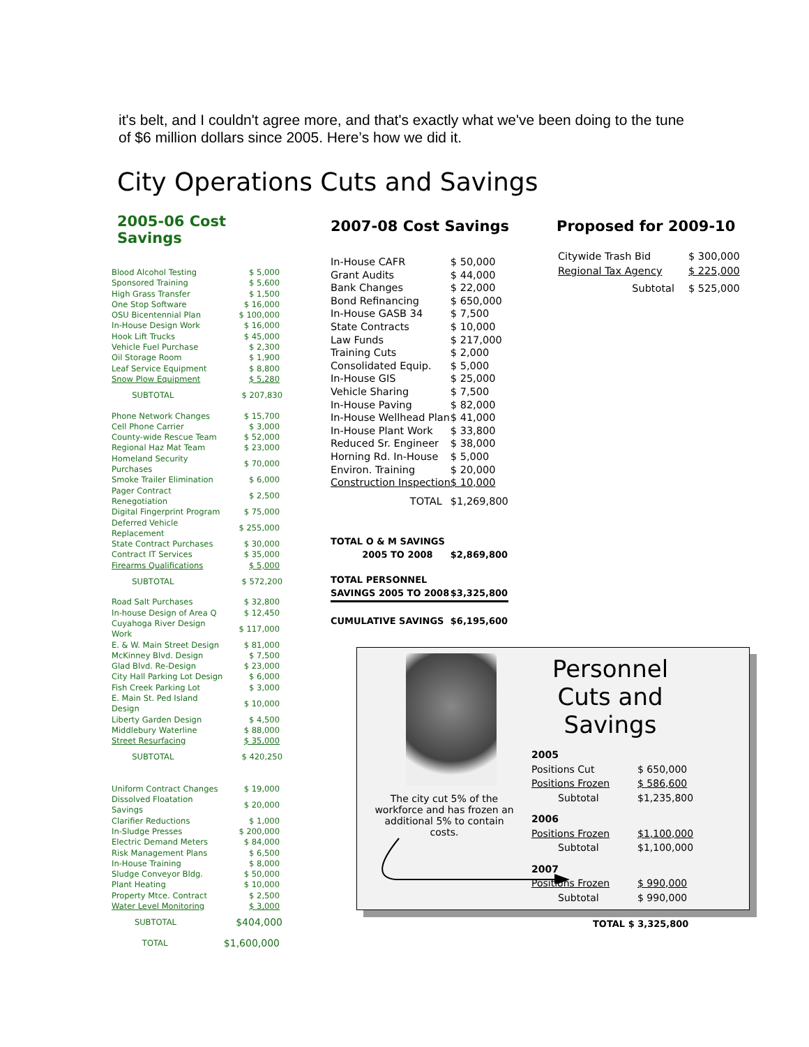it's belt, and I couldn't agree more, and that's exactly what we've been doing to the tune of $6 million dollars since 2005. Here’s how we did it.
City Operations Cuts and Savings
2005-06 Cost Savings
| Blood Alcohol Testing | $ 5,000 |
| Sponsored Training | $ 5,600 |
| High Grass Transfer | $ 1,500 |
| One Stop Software | $ 16,000 |
| OSU Bicentennial Plan | $ 100,000 |
| In-House Design Work | $ 16,000 |
| Hook Lift Trucks | $ 45,000 |
| Vehicle Fuel Purchase | $ 2,300 |
| Oil Storage Room | $ 1,900 |
| Leaf Service Equipment | $ 8,800 |
| Snow Plow Equipment | $ 5,280 |
| SUBTOTAL | $ 207,830 |
| Phone Network Changes | $ 15,700 |
| Cell Phone Carrier | $ 3,000 |
| County-wide Rescue Team | $ 52,000 |
| Regional Haz Mat Team | $ 23,000 |
| Homeland Security Purchases | $ 70,000 |
| Smoke Trailer Elimination | $ 6,000 |
| Pager Contract Renegotiation | $ 2,500 |
| Digital Fingerprint Program | $ 75,000 |
| Deferred Vehicle Replacement | $ 255,000 |
| State Contract Purchases | $ 30,000 |
| Contract IT Services | $ 35,000 |
| Firearms Qualifications | $ 5,000 |
| SUBTOTAL | $ 572,200 |
| Road Salt Purchases | $ 32,800 |
| In-house Design of Area Q | $ 12,450 |
| Cuyahoga River Design Work | $ 117,000 |
| E. & W. Main Street Design | $ 81,000 |
| McKinney Blvd. Design | $ 7,500 |
| Glad Blvd. Re-Design | $ 23,000 |
| City Hall Parking Lot Design | $ 6,000 |
| Fish Creek Parking Lot | $ 3,000 |
| E. Main St. Ped Island Design | $ 10,000 |
| Liberty Garden Design | $ 4,500 |
| Middlebury Waterline | $ 88,000 |
| Street Resurfacing | $ 35,000 |
| SUBTOTAL | $ 420,250 |
| Uniform Contract Changes | $ 19,000 |
| Dissolved Floatation Savings | $ 20,000 |
| Clarifier Reductions | $ 1,000 |
| In-Sludge Presses | $ 200,000 |
| Electric Demand Meters | $ 84,000 |
| Risk Management Plans | $ 6,500 |
| In-House Training | $ 8,000 |
| Sludge Conveyor Bldg. | $ 50,000 |
| Plant Heating | $ 10,000 |
| Property Mtce. Contract | $ 2,500 |
| Water Level Monitoring | $ 3,000 |
| SUBTOTAL | $404,000 |
| TOTAL | $1,600,000 |
2007-08 Cost Savings
| In-House CAFR | $ 50,000 |
| Grant Audits | $ 44,000 |
| Bank Changes | $ 22,000 |
| Bond Refinancing | $ 650,000 |
| In-House GASB 34 | $ 7,500 |
| State Contracts | $ 10,000 |
| Law Funds | $ 217,000 |
| Training Cuts | $ 2,000 |
| Consolidated Equip. | $ 5,000 |
| In-House GIS | $ 25,000 |
| Vehicle Sharing | $ 7,500 |
| In-House Paving | $ 82,000 |
| In-House Wellhead Plan | $ 41,000 |
| In-House Plant Work | $ 33,800 |
| Reduced Sr. Engineer | $ 38,000 |
| Horning Rd. In-House | $ 5,000 |
| Environ. Training | $ 20,000 |
| Construction Inspection | $ 10,000 |
| TOTAL | $1,269,800 |
| TOTAL O & M SAVINGS 2005 TO 2008 | $2,869,800 |
| TOTAL PERSONNEL SAVINGS 2005 TO 2008 | $3,325,800 |
| CUMULATIVE SAVINGS | $6,195,600 |
Proposed for 2009-10
| Citywide Trash Bid | $ 300,000 |
| Regional Tax Agency | $ 225,000 |
| Subtotal | $ 525,000 |
The city cut 5% of the workforce and has frozen an additional 5% to contain costs.
Personnel Cuts and Savings
| 2005 | |
| Positions Cut | $ 650,000 |
| Positions Frozen | $ 586,600 |
| Subtotal | $1,235,800 |
| 2006 | |
| Positions Frozen | $1,100,000 |
| Subtotal | $1,100,000 |
| 2007 | |
| Positions Frozen | $ 990,000 |
| Subtotal | $ 990,000 |
| TOTAL $ 3,325,800 | |